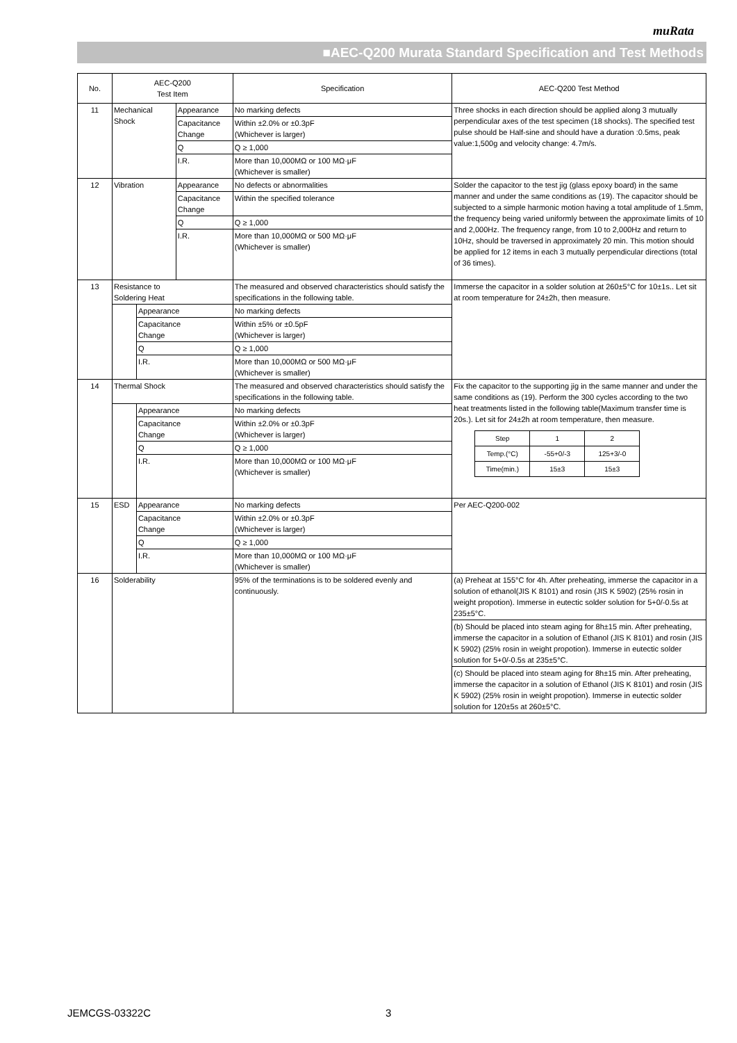muRata
■AEC-Q200 Murata Standard Specification and Test Methods
| No. | AEC-Q200 Test Item | | | Specification | AEC-Q200 Test Method |
| 11 | Mechanical Shock | | Appearance | No marking defects | Three shocks in each direction should be applied along 3 mutually perpendicular axes of the test specimen (18 shocks). The specified test pulse should be Half-sine and should have a duration :0.5ms, peak value:1,500g and velocity change: 4.7m/s. |
| | | | Capacitance Change | Within ±2.0% or ±0.3pF (Whichever is larger) | |
| | | | Q | Q ≥ 1,000 | |
| | | | I.R. | More than 10,000MΩ or 100 MΩ·μF (Whichever is smaller) | |
| 12 | Vibration | | Appearance | No defects or abnormalities | Solder the capacitor to the test jig (glass epoxy board) in the same manner and under the same conditions as (19). The capacitor should be subjected to a simple harmonic motion having a total amplitude of 1.5mm, the frequency being varied uniformly between the approximate limits of 10 and 2,000Hz. The frequency range, from 10 to 2,000Hz and return to 10Hz, should be traversed in approximately 20 min. This motion should be applied for 12 items in each 3 mutually perpendicular directions (total of 36 times). |
| | | | Capacitance Change | Within the specified tolerance | |
| | | | Q | Q ≥ 1,000 | |
| | | | I.R. | More than 10,000MΩ or 500 MΩ·μF (Whichever is smaller) | |
| 13 | Resistance to Soldering Heat | | | The measured and observed characteristics should satisfy the specifications in the following table. | Immerse the capacitor in a solder solution at 260±5°C for 10±1s.. Let sit at room temperature for 24±2h, then measure. |
| | | Appearance | | No marking defects | |
| | | Capacitance Change | | Within ±5% or ±0.5pF (Whichever is larger) | |
| | | Q | | Q ≥ 1,000 | |
| | | I.R. | | More than 10,000MΩ or 500 MΩ·μF (Whichever is smaller) | |
| 14 | Thermal Shock | | | The measured and observed characteristics should satisfy the specifications in the following table. | Fix the capacitor to the supporting jig in the same manner and under the same conditions as (19). Perform the 300 cycles according to the two heat treatments listed in the following table(Maximum transfer time is 20s.). Let sit for 24±2h at room temperature, then measure. / Step / 1 / 2 / / Temp.(°C) / -55+0/-3 / 125+3/-0 / / Time(min.) / 15±3 / 15±3 / |
| | | Appearance | | No marking defects | |
| | | Capacitance Change | | Within ±2.0% or ±0.3pF (Whichever is larger) | |
| | | Q | | Q ≥ 1,000 | |
| | | I.R. | | More than 10,000MΩ or 100 MΩ·μF (Whichever is smaller) | |
| 15 | ESD | Appearance | | No marking defects | Per AEC-Q200-002 |
| | | Capacitance Change | | Within ±2.0% or ±0.3pF (Whichever is larger) | |
| | | Q | | Q ≥ 1,000 | |
| | | I.R. | | More than 10,000MΩ or 100 MΩ·μF (Whichever is smaller) | |
| 16 | Solderability | | | 95% of the terminations is to be soldered evenly and continuously. | (a) Preheat at 155°C for 4h. After preheating, immerse the capacitor in a solution of ethanol(JIS K 8101) and rosin (JIS K 5902) (25% rosin in weight propotion). Immerse in eutectic solder solution for 5+0/-0.5s at 235±5°C. |
| | | | | | (b) Should be placed into steam aging for 8h±15 min. After preheating, immerse the capacitor in a solution of Ethanol (JIS K 8101) and rosin (JIS K 5902) (25% rosin in weight propotion). Immerse in eutectic solder solution for 5+0/-0.5s at 235±5°C. |
| | | | | | (c) Should be placed into steam aging for 8h±15 min. After preheating, immerse the capacitor in a solution of Ethanol (JIS K 8101) and rosin (JIS K 5902) (25% rosin in weight propotion). Immerse in eutectic solder solution for 120±5s at 260±5°C. |
JEMCGS-03322C 3